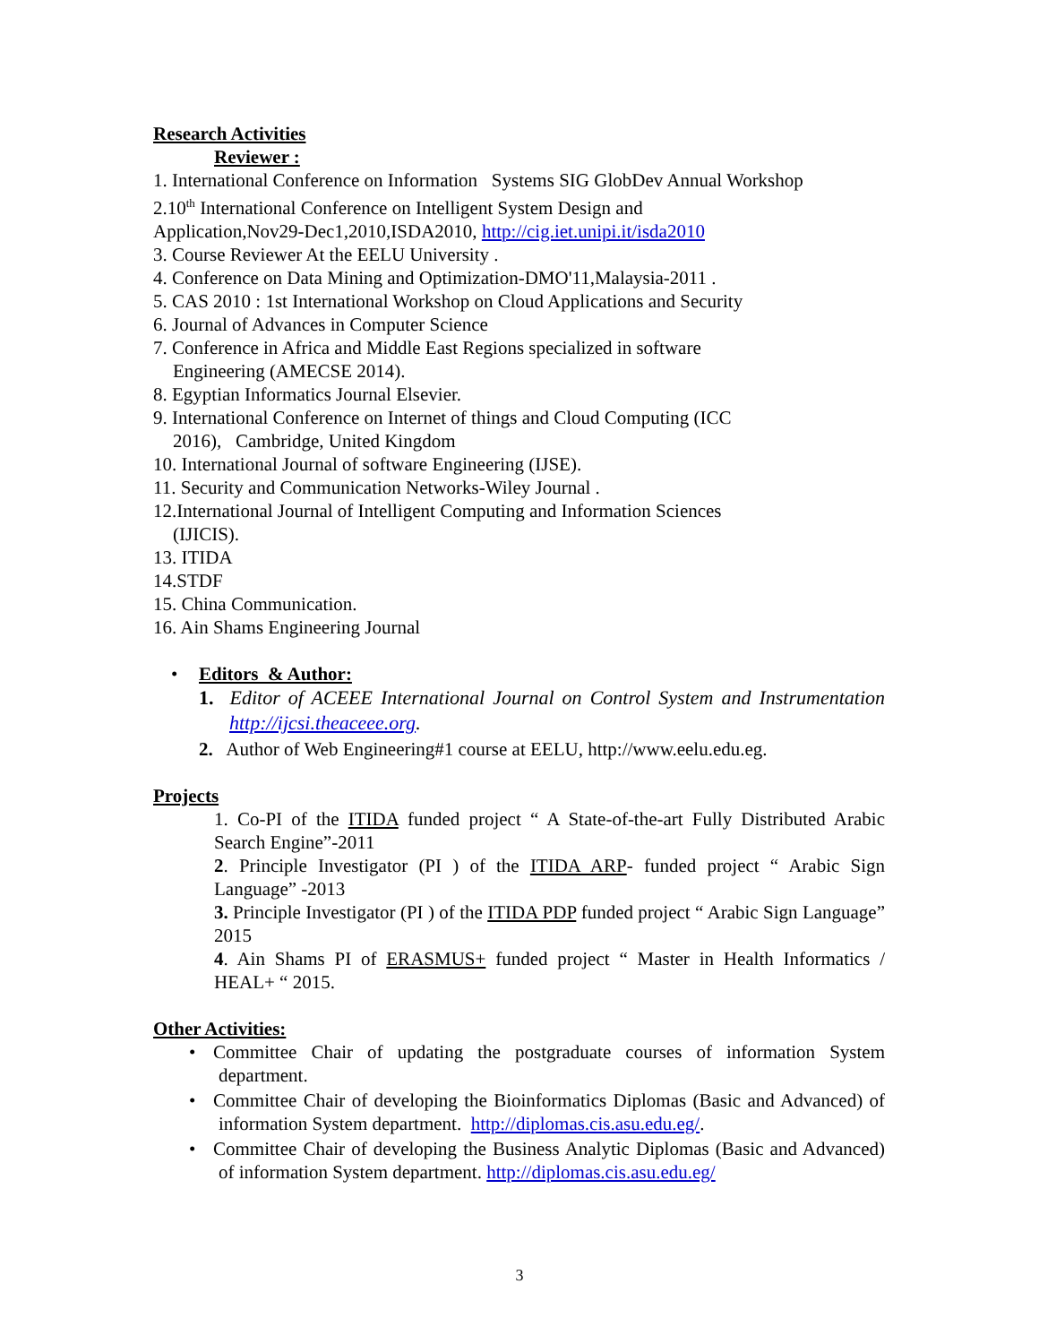Research Activities
Reviewer :
1. International Conference on Information Systems SIG GlobDev Annual Workshop
2.10<sup>th</sup> International Conference on Intelligent System Design and
Application,Nov29-Dec1,2010,ISDA2010, http://cig.iet.unipi.it/isda2010
3. Course Reviewer At the EELU University .
4. Conference on Data Mining and Optimization-DMO'11,Malaysia-2011 .
5. CAS 2010 : 1st International Workshop on Cloud Applications and Security
6. Journal of Advances in Computer Science
7. Conference in Africa and Middle East Regions specialized in software
Engineering (AMECSE 2014).
8. Egyptian Informatics Journal Elsevier.
9. International Conference on Internet of things and Cloud Computing (ICC
2016), Cambridge, United Kingdom
10. International Journal of software Engineering (IJSE).
11. Security and Communication Networks-Wiley Journal .
12.International Journal of Intelligent Computing and Information Sciences
(IJICIS).
13. ITIDA
14.STDF
15. China Communication.
16. Ain Shams Engineering Journal
• Editors & Author:
1. Editor of ACEEE International Journal on Control System and Instrumentation http://ijcsi.theaceee.org.
2. Author of Web Engineering#1 course at EELU, http://www.eelu.edu.eg.
Projects
1. Co-PI of the ITIDA funded project “ A State-of-the-art Fully Distributed Arabic Search Engine”-2011
2. Principle Investigator (PI ) of the ITIDA ARP- funded project “ Arabic Sign Language” -2013
3. Principle Investigator (PI ) of the ITIDA PDP funded project “ Arabic Sign Language” 2015
4. Ain Shams PI of ERASMUS+ funded project “ Master in Health Informatics / HEAL+ “ 2015.
Other Activities:
• Committee Chair of updating the postgraduate courses of information System department.
• Committee Chair of developing the Bioinformatics Diplomas (Basic and Advanced) of information System department. http://diplomas.cis.asu.edu.eg/.
• Committee Chair of developing the Business Analytic Diplomas (Basic and Advanced) of information System department. http://diplomas.cis.asu.edu.eg/
3